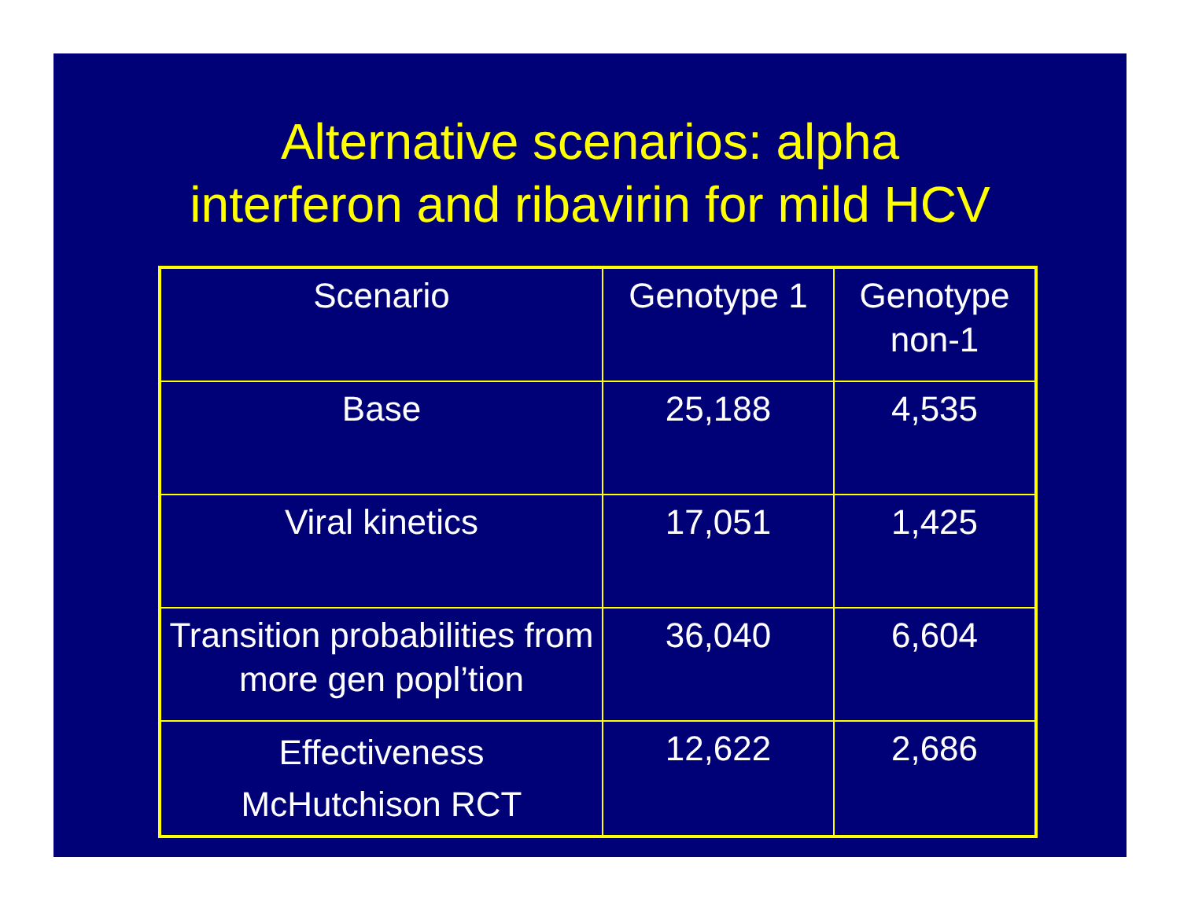Alternative scenarios: alpha
interferon and ribavirin for mild HCV
| Scenario | Genotype 1 | Genotype non-1 |
| --- | --- | --- |
| Base | 25,188 | 4,535 |
| Viral kinetics | 17,051 | 1,425 |
| Transition probabilities from more gen popl’tion | 36,040 | 6,604 |
| Effectiveness McHutchison RCT | 12,622 | 2,686 |